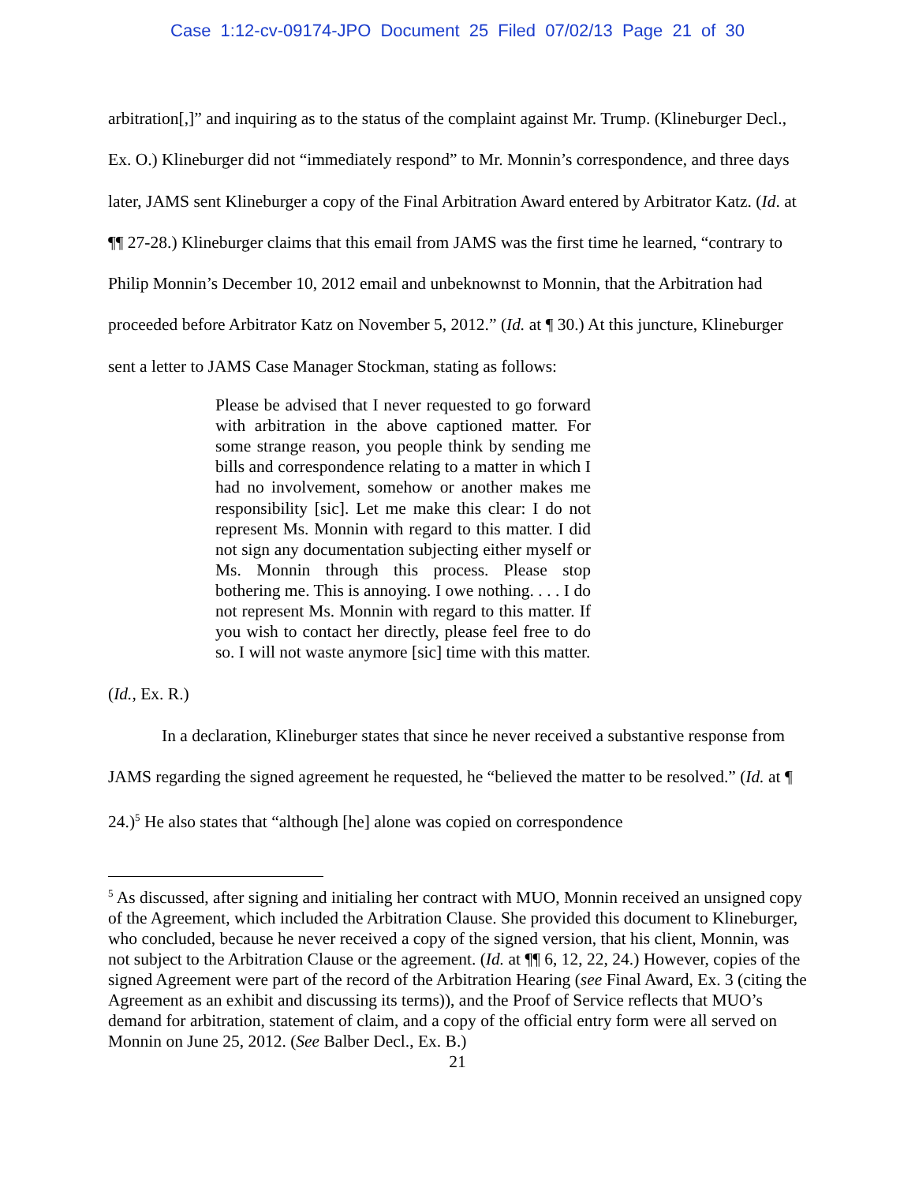Case 1:12-cv-09174-JPO Document 25 Filed 07/02/13 Page 21 of 30
arbitration[,]” and inquiring as to the status of the complaint against Mr. Trump. (Klineburger Decl., Ex. O.) Klineburger did not “immediately respond” to Mr. Monnin’s correspondence, and three days later, JAMS sent Klineburger a copy of the Final Arbitration Award entered by Arbitrator Katz. (Id. at ¶¶ 27-28.) Klineburger claims that this email from JAMS was the first time he learned, “contrary to Philip Monnin’s December 10, 2012 email and unbeknownst to Monnin, that the Arbitration had proceeded before Arbitrator Katz on November 5, 2012.” (Id. at ¶ 30.) At this juncture, Klineburger sent a letter to JAMS Case Manager Stockman, stating as follows:
Please be advised that I never requested to go forward with arbitration in the above captioned matter. For some strange reason, you people think by sending me bills and correspondence relating to a matter in which I had no involvement, somehow or another makes me responsibility [sic]. Let me make this clear: I do not represent Ms. Monnin with regard to this matter. I did not sign any documentation subjecting either myself or Ms. Monnin through this process. Please stop bothering me. This is annoying. I owe nothing. . . . I do not represent Ms. Monnin with regard to this matter. If you wish to contact her directly, please feel free to do so. I will not waste anymore [sic] time with this matter.
(Id., Ex. R.)
In a declaration, Klineburger states that since he never received a substantive response from JAMS regarding the signed agreement he requested, he “believed the matter to be resolved.” (Id. at ¶ 24.)<sup>5</sup> He also states that “although [he] alone was copied on correspondence
<sup>5</sup> As discussed, after signing and initialing her contract with MUO, Monnin received an unsigned copy of the Agreement, which included the Arbitration Clause. She provided this document to Klineburger, who concluded, because he never received a copy of the signed version, that his client, Monnin, was not subject to the Arbitration Clause or the agreement. (Id. at ¶¶ 6, 12, 22, 24.) However, copies of the signed Agreement were part of the record of the Arbitration Hearing (see Final Award, Ex. 3 (citing the Agreement as an exhibit and discussing its terms)), and the Proof of Service reflects that MUO’s demand for arbitration, statement of claim, and a copy of the official entry form were all served on Monnin on June 25, 2012. (See Balber Decl., Ex. B.)
21